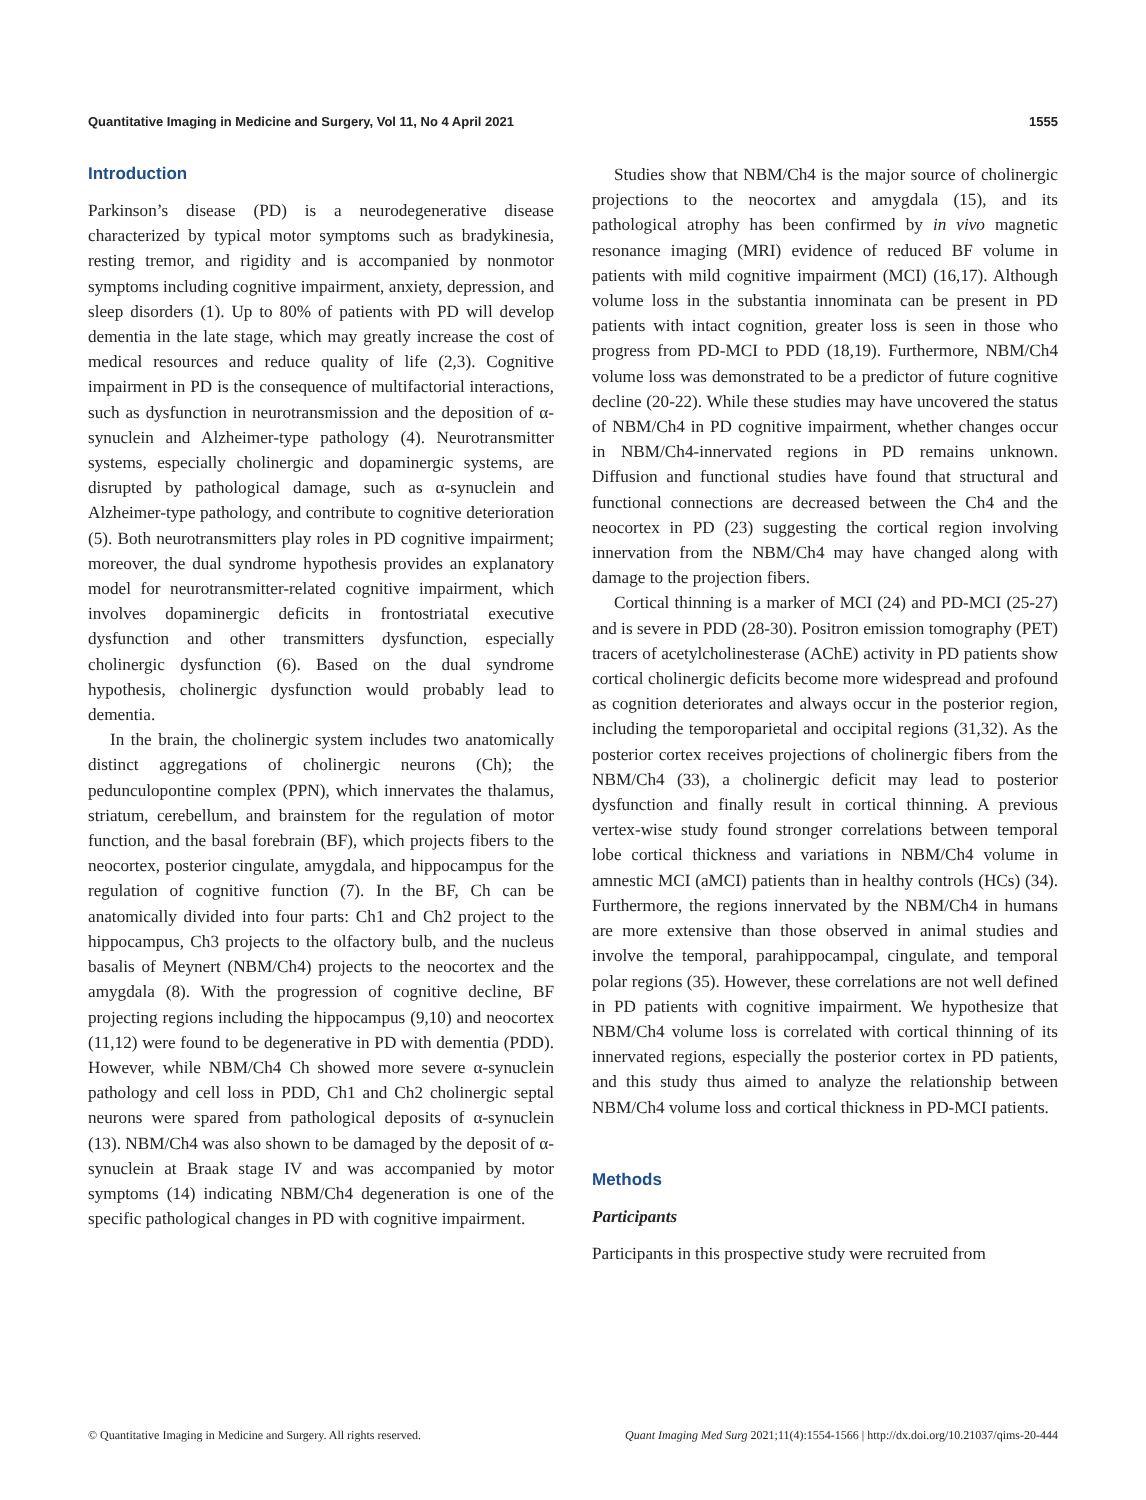Quantitative Imaging in Medicine and Surgery, Vol 11, No 4 April 2021 1555
Introduction
Parkinson’s disease (PD) is a neurodegenerative disease characterized by typical motor symptoms such as bradykinesia, resting tremor, and rigidity and is accompanied by nonmotor symptoms including cognitive impairment, anxiety, depression, and sleep disorders (1). Up to 80% of patients with PD will develop dementia in the late stage, which may greatly increase the cost of medical resources and reduce quality of life (2,3). Cognitive impairment in PD is the consequence of multifactorial interactions, such as dysfunction in neurotransmission and the deposition of α-synuclein and Alzheimer-type pathology (4). Neurotransmitter systems, especially cholinergic and dopaminergic systems, are disrupted by pathological damage, such as α-synuclein and Alzheimer-type pathology, and contribute to cognitive deterioration (5). Both neurotransmitters play roles in PD cognitive impairment; moreover, the dual syndrome hypothesis provides an explanatory model for neurotransmitter-related cognitive impairment, which involves dopaminergic deficits in frontostriatal executive dysfunction and other transmitters dysfunction, especially cholinergic dysfunction (6). Based on the dual syndrome hypothesis, cholinergic dysfunction would probably lead to dementia.
In the brain, the cholinergic system includes two anatomically distinct aggregations of cholinergic neurons (Ch); the pedunculopontine complex (PPN), which innervates the thalamus, striatum, cerebellum, and brainstem for the regulation of motor function, and the basal forebrain (BF), which projects fibers to the neocortex, posterior cingulate, amygdala, and hippocampus for the regulation of cognitive function (7). In the BF, Ch can be anatomically divided into four parts: Ch1 and Ch2 project to the hippocampus, Ch3 projects to the olfactory bulb, and the nucleus basalis of Meynert (NBM/Ch4) projects to the neocortex and the amygdala (8). With the progression of cognitive decline, BF projecting regions including the hippocampus (9,10) and neocortex (11,12) were found to be degenerative in PD with dementia (PDD). However, while NBM/Ch4 Ch showed more severe α-synuclein pathology and cell loss in PDD, Ch1 and Ch2 cholinergic septal neurons were spared from pathological deposits of α-synuclein (13). NBM/Ch4 was also shown to be damaged by the deposit of α-synuclein at Braak stage IV and was accompanied by motor symptoms (14) indicating NBM/Ch4 degeneration is one of the specific pathological changes in PD with cognitive impairment.
Studies show that NBM/Ch4 is the major source of cholinergic projections to the neocortex and amygdala (15), and its pathological atrophy has been confirmed by in vivo magnetic resonance imaging (MRI) evidence of reduced BF volume in patients with mild cognitive impairment (MCI) (16,17). Although volume loss in the substantia innominata can be present in PD patients with intact cognition, greater loss is seen in those who progress from PD-MCI to PDD (18,19). Furthermore, NBM/Ch4 volume loss was demonstrated to be a predictor of future cognitive decline (20-22). While these studies may have uncovered the status of NBM/Ch4 in PD cognitive impairment, whether changes occur in NBM/Ch4-innervated regions in PD remains unknown. Diffusion and functional studies have found that structural and functional connections are decreased between the Ch4 and the neocortex in PD (23) suggesting the cortical region involving innervation from the NBM/Ch4 may have changed along with damage to the projection fibers.
Cortical thinning is a marker of MCI (24) and PD-MCI (25-27) and is severe in PDD (28-30). Positron emission tomography (PET) tracers of acetylcholinesterase (AChE) activity in PD patients show cortical cholinergic deficits become more widespread and profound as cognition deteriorates and always occur in the posterior region, including the temporoparietal and occipital regions (31,32). As the posterior cortex receives projections of cholinergic fibers from the NBM/Ch4 (33), a cholinergic deficit may lead to posterior dysfunction and finally result in cortical thinning. A previous vertex-wise study found stronger correlations between temporal lobe cortical thickness and variations in NBM/Ch4 volume in amnestic MCI (aMCI) patients than in healthy controls (HCs) (34). Furthermore, the regions innervated by the NBM/Ch4 in humans are more extensive than those observed in animal studies and involve the temporal, parahippocampal, cingulate, and temporal polar regions (35). However, these correlations are not well defined in PD patients with cognitive impairment. We hypothesize that NBM/Ch4 volume loss is correlated with cortical thinning of its innervated regions, especially the posterior cortex in PD patients, and this study thus aimed to analyze the relationship between NBM/Ch4 volume loss and cortical thickness in PD-MCI patients.
Methods
Participants
Participants in this prospective study were recruited from
© Quantitative Imaging in Medicine and Surgery. All rights reserved. Quant Imaging Med Surg 2021;11(4):1554-1566 | http://dx.doi.org/10.21037/qims-20-444